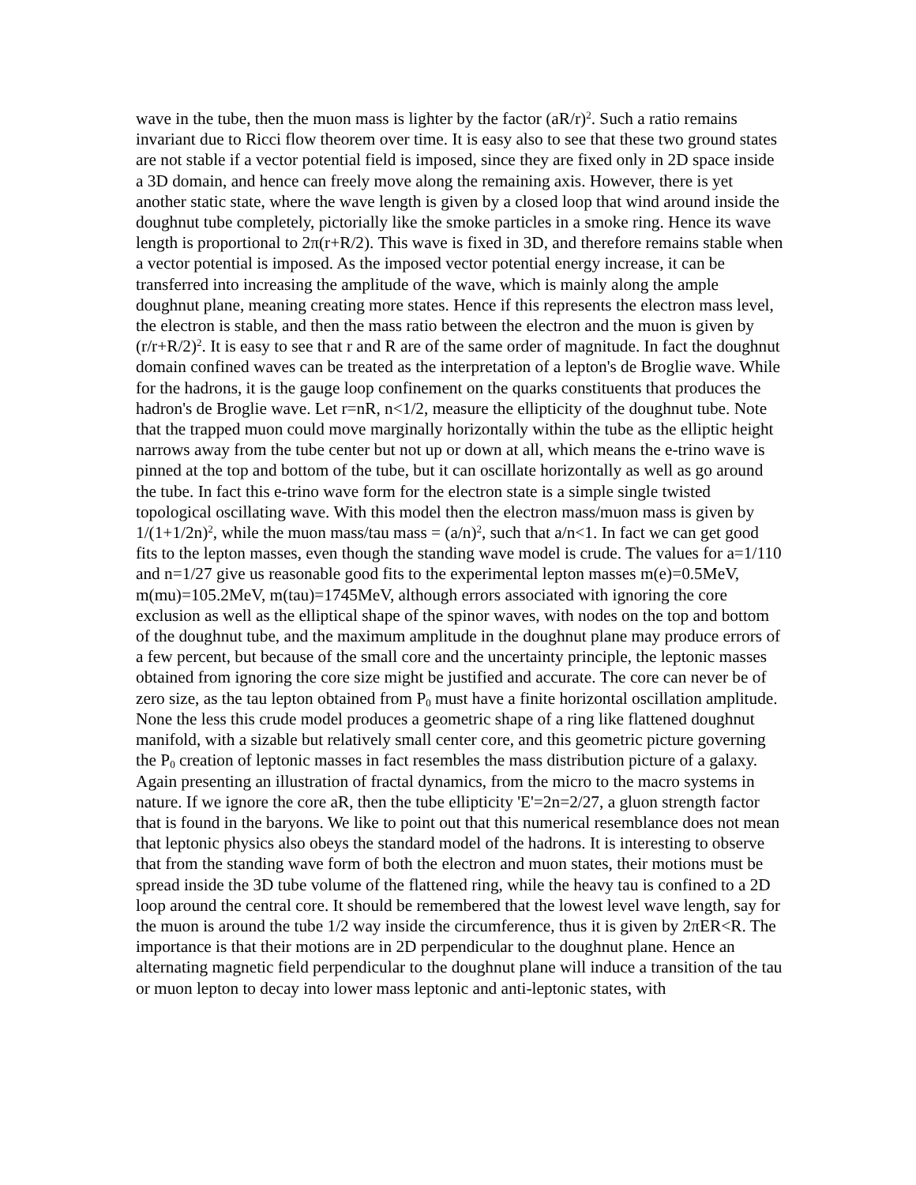wave in the tube, then the muon mass is lighter by the factor (aR/r)<sup>2</sup>. Such a ratio remains invariant due to Ricci flow theorem over time. It is easy also to see that these two ground states are not stable if a vector potential field is imposed, since they are fixed only in 2D space inside a 3D domain, and hence can freely move along the remaining axis. However, there is yet another static state, where the wave length is given by a closed loop that wind around inside the doughnut tube completely, pictorially like the smoke particles in a smoke ring. Hence its wave length is proportional to 2π(r+R/2). This wave is fixed in 3D, and therefore remains stable when a vector potential is imposed. As the imposed vector potential energy increase, it can be transferred into increasing the amplitude of the wave, which is mainly along the ample doughnut plane, meaning creating more states. Hence if this represents the electron mass level, the electron is stable, and then the mass ratio between the electron and the muon is given by (r/r+R/2)<sup>2</sup>. It is easy to see that r and R are of the same order of magnitude. In fact the doughnut domain confined waves can be treated as the interpretation of a lepton's de Broglie wave. While for the hadrons, it is the gauge loop confinement on the quarks constituents that produces the hadron's de Broglie wave. Let r=nR, n<1/2, measure the ellipticity of the doughnut tube. Note that the trapped muon could move marginally horizontally within the tube as the elliptic height narrows away from the tube center but not up or down at all, which means the e-trino wave is pinned at the top and bottom of the tube, but it can oscillate horizontally as well as go around the tube. In fact this e-trino wave form for the electron state is a simple single twisted topological oscillating wave. With this model then the electron mass/muon mass is given by 1/(1+1/2n)<sup>2</sup>, while the muon mass/tau mass = (a/n)<sup>2</sup>, such that a/n<1. In fact we can get good fits to the lepton masses, even though the standing wave model is crude. The values for a=1/110 and n=1/27 give us reasonable good fits to the experimental lepton masses m(e)=0.5MeV, m(mu)=105.2MeV, m(tau)=1745MeV, although errors associated with ignoring the core exclusion as well as the elliptical shape of the spinor waves, with nodes on the top and bottom of the doughnut tube, and the maximum amplitude in the doughnut plane may produce errors of a few percent, but because of the small core and the uncertainty principle, the leptonic masses obtained from ignoring the core size might be justified and accurate. The core can never be of zero size, as the tau lepton obtained from P<sub>0</sub> must have a finite horizontal oscillation amplitude. None the less this crude model produces a geometric shape of a ring like flattened doughnut manifold, with a sizable but relatively small center core, and this geometric picture governing the P<sub>0</sub> creation of leptonic masses in fact resembles the mass distribution picture of a galaxy. Again presenting an illustration of fractal dynamics, from the micro to the macro systems in nature. If we ignore the core aR, then the tube ellipticity 'E'=2n=2/27, a gluon strength factor that is found in the baryons. We like to point out that this numerical resemblance does not mean that leptonic physics also obeys the standard model of the hadrons. It is interesting to observe that from the standing wave form of both the electron and muon states, their motions must be spread inside the 3D tube volume of the flattened ring, while the heavy tau is confined to a 2D loop around the central core. It should be remembered that the lowest level wave length, say for the muon is around the tube 1/2 way inside the circumference, thus it is given by 2πER<R. The importance is that their motions are in 2D perpendicular to the doughnut plane. Hence an alternating magnetic field perpendicular to the doughnut plane will induce a transition of the tau or muon lepton to decay into lower mass leptonic and anti-leptonic states, with